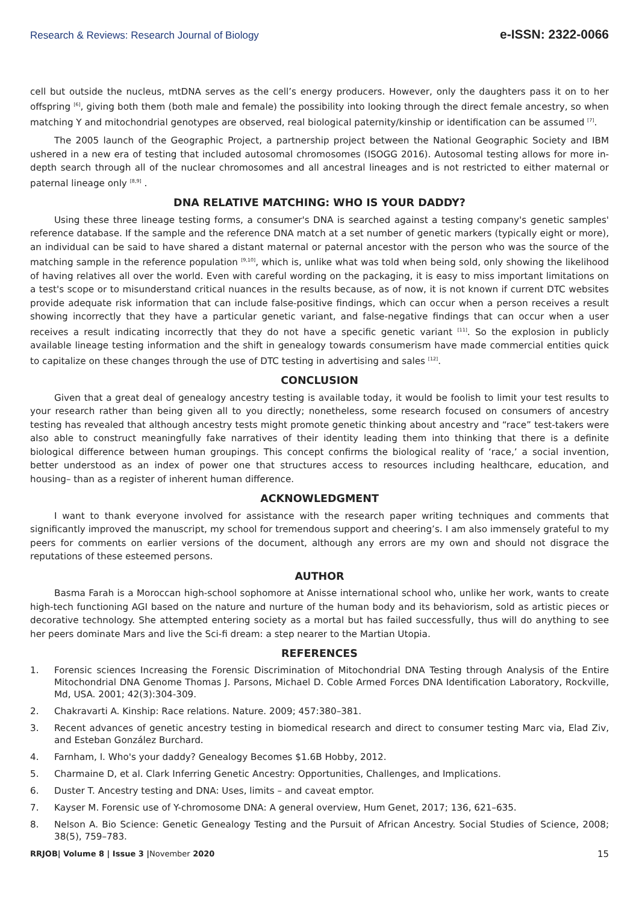Research & Reviews: Research Journal of Biology e-ISSN: 2322-0066
cell but outside the nucleus, mtDNA serves as the cell’s energy producers. However, only the daughters pass it on to her offspring <sup>[6]</sup>, giving both them (both male and female) the possibility into looking through the direct female ancestry, so when matching Y and mitochondrial genotypes are observed, real biological paternity/kinship or identification can be assumed <sup>[7]</sup>.
The 2005 launch of the Geographic Project, a partnership project between the National Geographic Society and IBM ushered in a new era of testing that included autosomal chromosomes (ISOGG 2016). Autosomal testing allows for more in-depth search through all of the nuclear chromosomes and all ancestral lineages and is not restricted to either maternal or paternal lineage only <sup>[8,9]</sup> .
DNA RELATIVE MATCHING: WHO IS YOUR DADDY?
Using these three lineage testing forms, a consumer's DNA is searched against a testing company's genetic samples' reference database. If the sample and the reference DNA match at a set number of genetic markers (typically eight or more), an individual can be said to have shared a distant maternal or paternal ancestor with the person who was the source of the matching sample in the reference population <sup>[9,10]</sup>, which is, unlike what was told when being sold, only showing the likelihood of having relatives all over the world. Even with careful wording on the packaging, it is easy to miss important limitations on a test's scope or to misunderstand critical nuances in the results because, as of now, it is not known if current DTC websites provide adequate risk information that can include false-positive findings, which can occur when a person receives a result showing incorrectly that they have a particular genetic variant, and false-negative findings that can occur when a user receives a result indicating incorrectly that they do not have a specific genetic variant <sup>[11]</sup>. So the explosion in publicly available lineage testing information and the shift in genealogy towards consumerism have made commercial entities quick to capitalize on these changes through the use of DTC testing in advertising and sales <sup>[12]</sup>.
CONCLUSION
Given that a great deal of genealogy ancestry testing is available today, it would be foolish to limit your test results to your research rather than being given all to you directly; nonetheless, some research focused on consumers of ancestry testing has revealed that although ancestry tests might promote genetic thinking about ancestry and “race” test-takers were also able to construct meaningfully fake narratives of their identity leading them into thinking that there is a definite biological difference between human groupings. This concept confirms the biological reality of ‘race,’ a social invention, better understood as an index of power one that structures access to resources including healthcare, education, and housing– than as a register of inherent human difference.
ACKNOWLEDGMENT
I want to thank everyone involved for assistance with the research paper writing techniques and comments that significantly improved the manuscript, my school for tremendous support and cheering’s. I am also immensely grateful to my peers for comments on earlier versions of the document, although any errors are my own and should not disgrace the reputations of these esteemed persons.
AUTHOR
Basma Farah is a Moroccan high-school sophomore at Anisse international school who, unlike her work, wants to create high-tech functioning AGI based on the nature and nurture of the human body and its behaviorism, sold as artistic pieces or decorative technology. She attempted entering society as a mortal but has failed successfully, thus will do anything to see her peers dominate Mars and live the Sci-fi dream: a step nearer to the Martian Utopia.
REFERENCES
1. Forensic sciences Increasing the Forensic Discrimination of Mitochondrial DNA Testing through Analysis of the Entire Mitochondrial DNA Genome Thomas J. Parsons, Michael D. Coble Armed Forces DNA Identification Laboratory, Rockville, Md, USA. 2001; 42(3):304-309.
2. Chakravarti A. Kinship: Race relations. Nature. 2009; 457:380–381.
3. Recent advances of genetic ancestry testing in biomedical research and direct to consumer testing Marc via, Elad Ziv, and Esteban González Burchard.
4. Farnham, I. Who's your daddy? Genealogy Becomes $1.6B Hobby, 2012.
5. Charmaine D, et al. Clark Inferring Genetic Ancestry: Opportunities, Challenges, and Implications.
6. Duster T. Ancestry testing and DNA: Uses, limits – and caveat emptor.
7. Kayser M. Forensic use of Y-chromosome DNA: A general overview, Hum Genet, 2017; 136, 621–635.
8. Nelson A. Bio Science: Genetic Genealogy Testing and the Pursuit of African Ancestry. Social Studies of Science, 2008; 38(5), 759–783.
RRJOB| Volume 8 | Issue 3 |November 2020 15